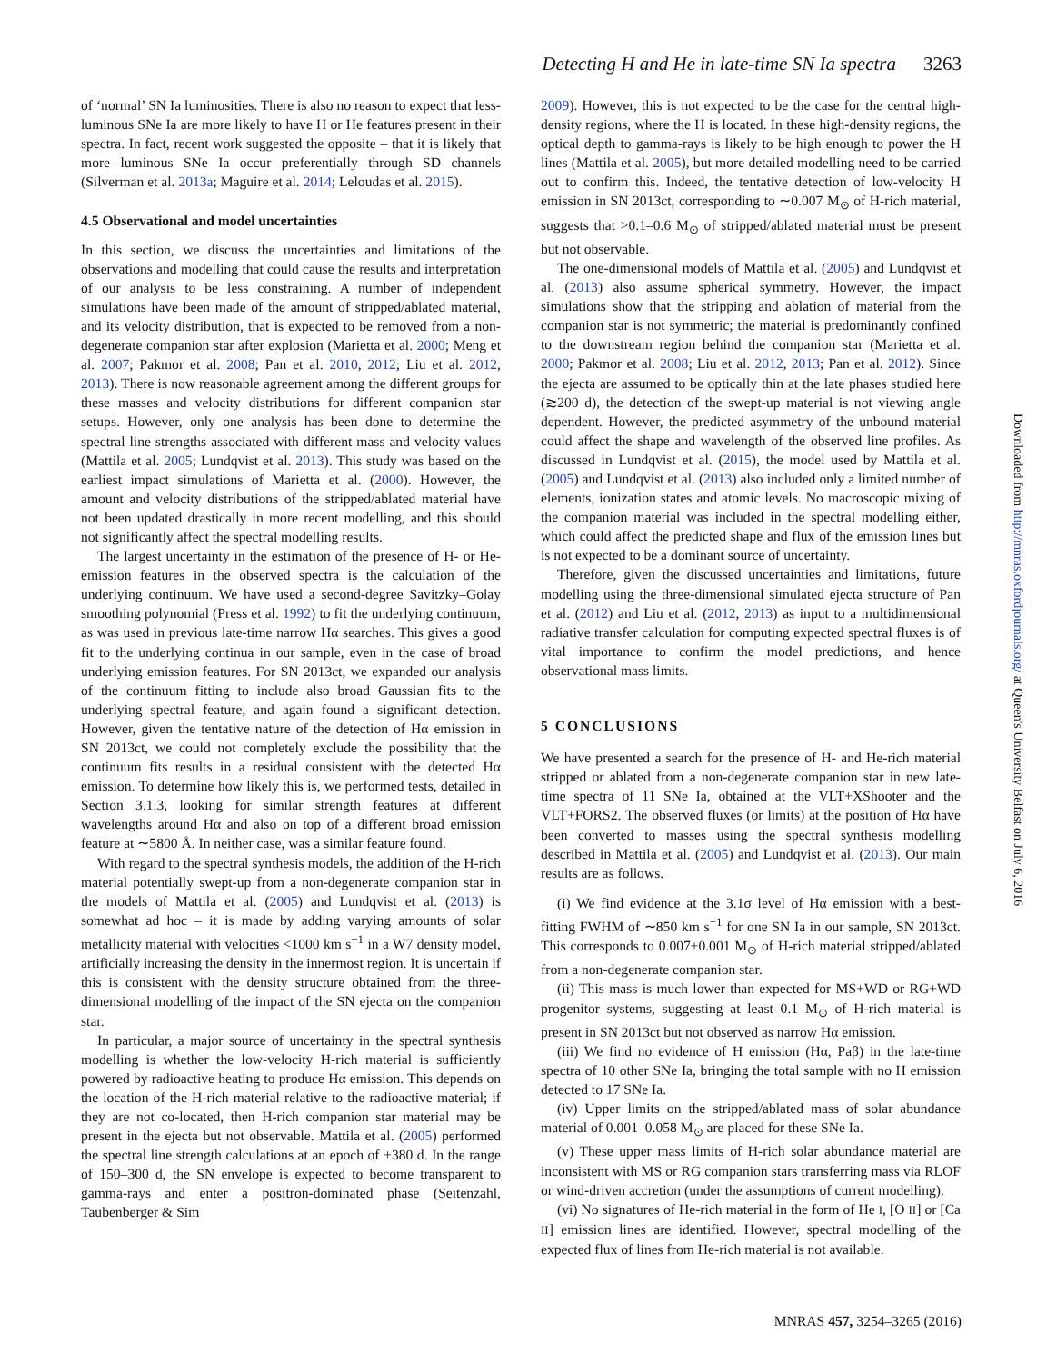Detecting H and He in late-time SN Ia spectra 3263
of ‘normal’ SN Ia luminosities. There is also no reason to expect that less-luminous SNe Ia are more likely to have H or He features present in their spectra. In fact, recent work suggested the opposite – that it is likely that more luminous SNe Ia occur preferentially through SD channels (Silverman et al. 2013a; Maguire et al. 2014; Leloudas et al. 2015).
4.5 Observational and model uncertainties
In this section, we discuss the uncertainties and limitations of the observations and modelling that could cause the results and interpretation of our analysis to be less constraining. A number of independent simulations have been made of the amount of stripped/ablated material, and its velocity distribution, that is expected to be removed from a non-degenerate companion star after explosion (Marietta et al. 2000; Meng et al. 2007; Pakmor et al. 2008; Pan et al. 2010, 2012; Liu et al. 2012, 2013). There is now reasonable agreement among the different groups for these masses and velocity distributions for different companion star setups. However, only one analysis has been done to determine the spectral line strengths associated with different mass and velocity values (Mattila et al. 2005; Lundqvist et al. 2013). This study was based on the earliest impact simulations of Marietta et al. (2000). However, the amount and velocity distributions of the stripped/ablated material have not been updated drastically in more recent modelling, and this should not significantly affect the spectral modelling results.
The largest uncertainty in the estimation of the presence of H- or He-emission features in the observed spectra is the calculation of the underlying continuum. We have used a second-degree Savitzky–Golay smoothing polynomial (Press et al. 1992) to fit the underlying continuum, as was used in previous late-time narrow Hα searches. This gives a good fit to the underlying continua in our sample, even in the case of broad underlying emission features. For SN 2013ct, we expanded our analysis of the continuum fitting to include also broad Gaussian fits to the underlying spectral feature, and again found a significant detection. However, given the tentative nature of the detection of Hα emission in SN 2013ct, we could not completely exclude the possibility that the continuum fits results in a residual consistent with the detected Hα emission. To determine how likely this is, we performed tests, detailed in Section 3.1.3, looking for similar strength features at different wavelengths around Hα and also on top of a different broad emission feature at ∼5800 Å. In neither case, was a similar feature found.
With regard to the spectral synthesis models, the addition of the H-rich material potentially swept-up from a non-degenerate companion star in the models of Mattila et al. (2005) and Lundqvist et al. (2013) is somewhat ad hoc – it is made by adding varying amounts of solar metallicity material with velocities <1000 km s<sup>−1</sup> in a W7 density model, artificially increasing the density in the innermost region. It is uncertain if this is consistent with the density structure obtained from the three-dimensional modelling of the impact of the SN ejecta on the companion star.
In particular, a major source of uncertainty in the spectral synthesis modelling is whether the low-velocity H-rich material is sufficiently powered by radioactive heating to produce Hα emission. This depends on the location of the H-rich material relative to the radioactive material; if they are not co-located, then H-rich companion star material may be present in the ejecta but not observable. Mattila et al. (2005) performed the spectral line strength calculations at an epoch of +380 d. In the range of 150–300 d, the SN envelope is expected to become transparent to gamma-rays and enter a positron-dominated phase (Seitenzahl, Taubenberger & Sim
2009). However, this is not expected to be the case for the central high-density regions, where the H is located. In these high-density regions, the optical depth to gamma-rays is likely to be high enough to power the H lines (Mattila et al. 2005), but more detailed modelling need to be carried out to confirm this. Indeed, the tentative detection of low-velocity H emission in SN 2013ct, corresponding to ∼0.007 M<sub>⊙</sub> of H-rich material, suggests that >0.1–0.6 M<sub>⊙</sub> of stripped/ablated material must be present but not observable.
The one-dimensional models of Mattila et al. (2005) and Lundqvist et al. (2013) also assume spherical symmetry. However, the impact simulations show that the stripping and ablation of material from the companion star is not symmetric; the material is predominantly confined to the downstream region behind the companion star (Marietta et al. 2000; Pakmor et al. 2008; Liu et al. 2012, 2013; Pan et al. 2012). Since the ejecta are assumed to be optically thin at the late phases studied here (≳200 d), the detection of the swept-up material is not viewing angle dependent. However, the predicted asymmetry of the unbound material could affect the shape and wavelength of the observed line profiles. As discussed in Lundqvist et al. (2015), the model used by Mattila et al. (2005) and Lundqvist et al. (2013) also included only a limited number of elements, ionization states and atomic levels. No macroscopic mixing of the companion material was included in the spectral modelling either, which could affect the predicted shape and flux of the emission lines but is not expected to be a dominant source of uncertainty.
Therefore, given the discussed uncertainties and limitations, future modelling using the three-dimensional simulated ejecta structure of Pan et al. (2012) and Liu et al. (2012, 2013) as input to a multidimensional radiative transfer calculation for computing expected spectral fluxes is of vital importance to confirm the model predictions, and hence observational mass limits.
5 CONCLUSIONS
We have presented a search for the presence of H- and He-rich material stripped or ablated from a non-degenerate companion star in new late-time spectra of 11 SNe Ia, obtained at the VLT+XShooter and the VLT+FORS2. The observed fluxes (or limits) at the position of Hα have been converted to masses using the spectral synthesis modelling described in Mattila et al. (2005) and Lundqvist et al. (2013). Our main results are as follows.
(i) We find evidence at the 3.1σ level of Hα emission with a best-fitting FWHM of ∼850 km s<sup>−1</sup> for one SN Ia in our sample, SN 2013ct. This corresponds to 0.007±0.001 M<sub>⊙</sub> of H-rich material stripped/ablated from a non-degenerate companion star.
(ii) This mass is much lower than expected for MS+WD or RG+WD progenitor systems, suggesting at least 0.1 M<sub>⊙</sub> of H-rich material is present in SN 2013ct but not observed as narrow Hα emission.
(iii) We find no evidence of H emission (Hα, Paβ) in the late-time spectra of 10 other SNe Ia, bringing the total sample with no H emission detected to 17 SNe Ia.
(iv) Upper limits on the stripped/ablated mass of solar abundance material of 0.001–0.058 M<sub>⊙</sub> are placed for these SNe Ia.
(v) These upper mass limits of H-rich solar abundance material are inconsistent with MS or RG companion stars transferring mass via RLOF or wind-driven accretion (under the assumptions of current modelling).
(vi) No signatures of He-rich material in the form of He I, [O II] or [Ca II] emission lines are identified. However, spectral modelling of the expected flux of lines from He-rich material is not available.
Downloaded from http://mnras.oxfordjournals.org/ at Queen's University Belfast on July 6, 2016
MNRAS 457, 3254–3265 (2016)